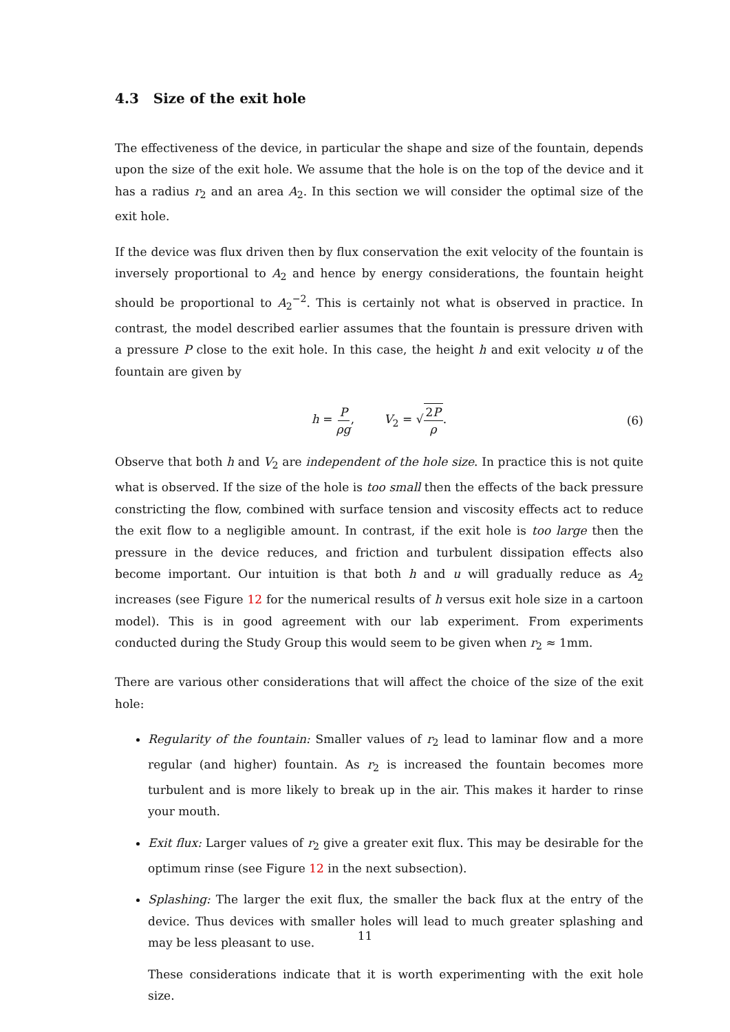4.3 Size of the exit hole
The effectiveness of the device, in particular the shape and size of the fountain, depends upon the size of the exit hole. We assume that the hole is on the top of the device and it has a radius r<sub>2</sub> and an area A<sub>2</sub>. In this section we will consider the optimal size of the exit hole.
If the device was flux driven then by flux conservation the exit velocity of the fountain is inversely proportional to A<sub>2</sub> and hence by energy considerations, the fountain height should be proportional to A<sub>2</sub><sup>−2</sup>. This is certainly not what is observed in practice. In contrast, the model described earlier assumes that the fountain is pressure driven with a pressure P close to the exit hole. In this case, the height h and exit velocity u of the fountain are given by
h = P ρg, V<sub>2</sub> = √2P ρ. (6)
Observe that both h and V<sub>2</sub> are independent of the hole size. In practice this is not quite what is observed. If the size of the hole is too small then the effects of the back pressure constricting the flow, combined with surface tension and viscosity effects act to reduce the exit flow to a negligible amount. In contrast, if the exit hole is too large then the pressure in the device reduces, and friction and turbulent dissipation effects also become important. Our intuition is that both h and u will gradually reduce as A<sub>2</sub> increases (see Figure 12 for the numerical results of h versus exit hole size in a cartoon model). This is in good agreement with our lab experiment. From experiments conducted during the Study Group this would seem to be given when r<sub>2</sub> ≈ 1mm.
There are various other considerations that will affect the choice of the size of the exit hole:
Regularity of the fountain: Smaller values of r<sub>2</sub> lead to laminar flow and a more regular (and higher) fountain. As r<sub>2</sub> is increased the fountain becomes more turbulent and is more likely to break up in the air. This makes it harder to rinse your mouth.
Exit flux: Larger values of r<sub>2</sub> give a greater exit flux. This may be desirable for the optimum rinse (see Figure 12 in the next subsection).
Splashing: The larger the exit flux, the smaller the back flux at the entry of the device. Thus devices with smaller holes will lead to much greater splashing and may be less pleasant to use.
These considerations indicate that it is worth experimenting with the exit hole size.
11